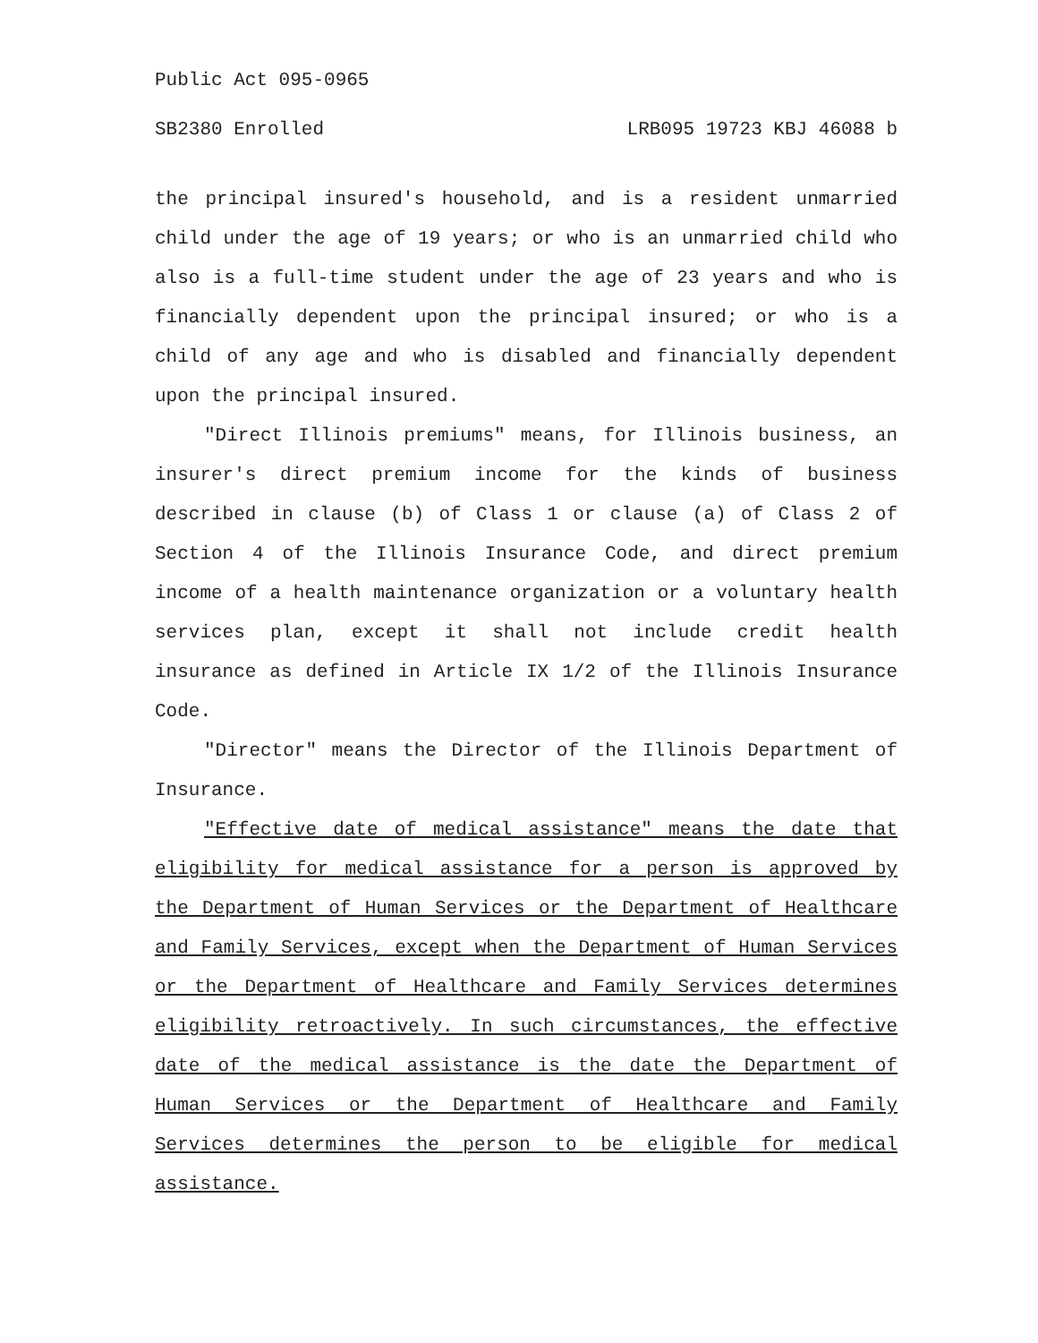Public Act 095-0965
SB2380 Enrolled LRB095 19723 KBJ 46088 b
the principal insured's household, and is a resident unmarried child under the age of 19 years; or who is an unmarried child who also is a full-time student under the age of 23 years and who is financially dependent upon the principal insured; or who is a child of any age and who is disabled and financially dependent upon the principal insured.
"Direct Illinois premiums" means, for Illinois business, an insurer's direct premium income for the kinds of business described in clause (b) of Class 1 or clause (a) of Class 2 of Section 4 of the Illinois Insurance Code, and direct premium income of a health maintenance organization or a voluntary health services plan, except it shall not include credit health insurance as defined in Article IX 1/2 of the Illinois Insurance Code.
"Director" means the Director of the Illinois Department of Insurance.
"Effective date of medical assistance" means the date that eligibility for medical assistance for a person is approved by the Department of Human Services or the Department of Healthcare and Family Services, except when the Department of Human Services or the Department of Healthcare and Family Services determines eligibility retroactively. In such circumstances, the effective date of the medical assistance is the date the Department of Human Services or the Department of Healthcare and Family Services determines the person to be eligible for medical assistance.